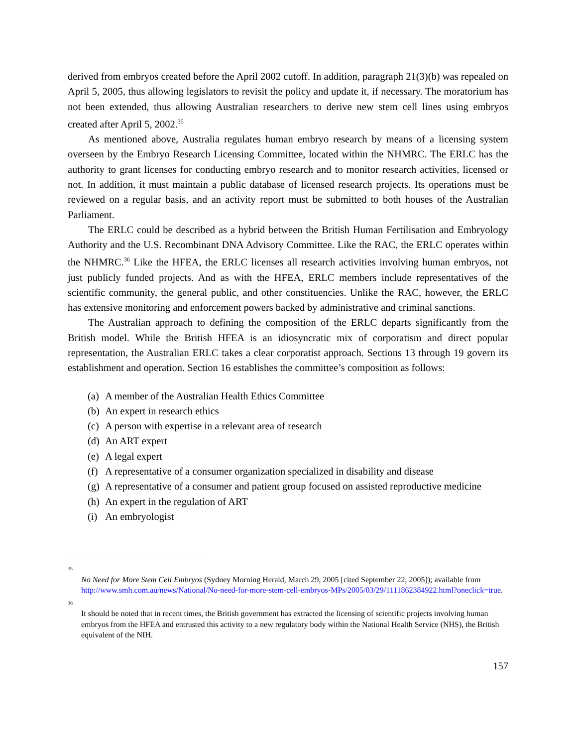derived from embryos created before the April 2002 cutoff. In addition, paragraph 21(3)(b) was repealed on April 5, 2005, thus allowing legislators to revisit the policy and update it, if necessary. The moratorium has not been extended, thus allowing Australian researchers to derive new stem cell lines using embryos created after April 5, 2002.<sup>35</sup>
As mentioned above, Australia regulates human embryo research by means of a licensing system overseen by the Embryo Research Licensing Committee, located within the NHMRC. The ERLC has the authority to grant licenses for conducting embryo research and to monitor research activities, licensed or not. In addition, it must maintain a public database of licensed research projects. Its operations must be reviewed on a regular basis, and an activity report must be submitted to both houses of the Australian Parliament.
The ERLC could be described as a hybrid between the British Human Fertilisation and Embryology Authority and the U.S. Recombinant DNA Advisory Committee. Like the RAC, the ERLC operates within the NHMRC.<sup>36</sup> Like the HFEA, the ERLC licenses all research activities involving human embryos, not just publicly funded projects. And as with the HFEA, ERLC members include representatives of the scientific community, the general public, and other constituencies. Unlike the RAC, however, the ERLC has extensive monitoring and enforcement powers backed by administrative and criminal sanctions.
The Australian approach to defining the composition of the ERLC departs significantly from the British model. While the British HFEA is an idiosyncratic mix of corporatism and direct popular representation, the Australian ERLC takes a clear corporatist approach. Sections 13 through 19 govern its establishment and operation. Section 16 establishes the committee’s composition as follows:
(a) A member of the Australian Health Ethics Committee
(b) An expert in research ethics
(c) A person with expertise in a relevant area of research
(d) An ART expert
(e) A legal expert
(f) A representative of a consumer organization specialized in disability and disease
(g) A representative of a consumer and patient group focused on assisted reproductive medicine
(h) An expert in the regulation of ART
(i) An embryologist
35
No Need for More Stem Cell Embryos (Sydney Morning Herald, March 29, 2005 [cited September 22, 2005]); available from http://www.smh.com.au/news/National/No-need-for-more-stem-cell-embryos-MPs/2005/03/29/1111862384922.html?oneclick=true.
36
It should be noted that in recent times, the British government has extracted the licensing of scientific projects involving human embryos from the HFEA and entrusted this activity to a new regulatory body within the National Health Service (NHS), the British equivalent of the NIH.
157